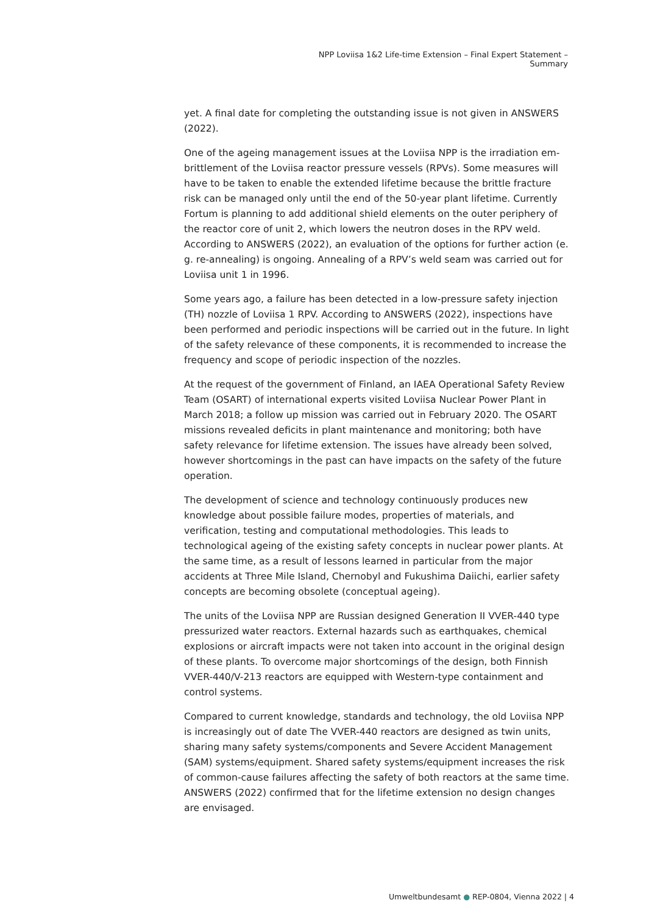NPP Loviisa 1&2 Life-time Extension – Final Expert Statement – Summary
yet. A final date for completing the outstanding issue is not given in ANSWERS (2022).
One of the ageing management issues at the Loviisa NPP is the irradiation em­brittlement of the Loviisa reactor pressure vessels (RPVs). Some measures will have to be taken to enable the extended lifetime because the brittle fracture risk can be managed only until the end of the 50-year plant lifetime. Currently Fortum is planning to add additional shield elements on the outer periphery of the reactor core of unit 2, which lowers the neutron doses in the RPV weld. According to ANSWERS (2022), an evaluation of the options for further action (e. g. re-annealing) is ongoing. Annealing of a RPV’s weld seam was carried out for Loviisa unit 1 in 1996.
Some years ago, a failure has been detected in a low-pressure safety injection (TH) nozzle of Loviisa 1 RPV. According to ANSWERS (2022), inspections have been performed and periodic inspections will be carried out in the future. In light of the safety relevance of these components, it is recommended to increase the frequency and scope of periodic inspection of the nozzles.
At the request of the government of Finland, an IAEA Operational Safety Review Team (OSART) of international experts visited Loviisa Nuclear Power Plant in March 2018; a follow up mission was carried out in February 2020. The OSART missions revealed deficits in plant maintenance and monitoring; both have safety relevance for lifetime extension. The issues have already been solved, however shortcomings in the past can have impacts on the safety of the future operation.
The development of science and technology continuously produces new knowledge about possible failure modes, properties of materials, and verification, testing and computational methodologies. This leads to technological ageing of the existing safety concepts in nuclear power plants. At the same time, as a result of lessons learned in particular from the major accidents at Three Mile Island, Chernobyl and Fukushima Daiichi, earlier safety concepts are becoming obsolete (conceptual ageing).
The units of the Loviisa NPP are Russian designed Generation II VVER-440 type pressurized water reactors. External hazards such as earthquakes, chemical explosions or aircraft impacts were not taken into account in the original design of these plants. To overcome major shortcomings of the design, both Finnish VVER-440/V-213 reactors are equipped with Western-type containment and control systems.
Compared to current knowledge, standards and technology, the old Loviisa NPP is increasingly out of date The VVER-440 reactors are designed as twin units, sharing many safety systems/components and Severe Accident Management (SAM) systems/equipment. Shared safety systems/equipment increases the risk of common-cause failures affecting the safety of both reactors at the same time. ANSWERS (2022) confirmed that for the lifetime extension no design changes are envisaged.
Umweltbundesamt ● REP-0804, Vienna 2022 | 4